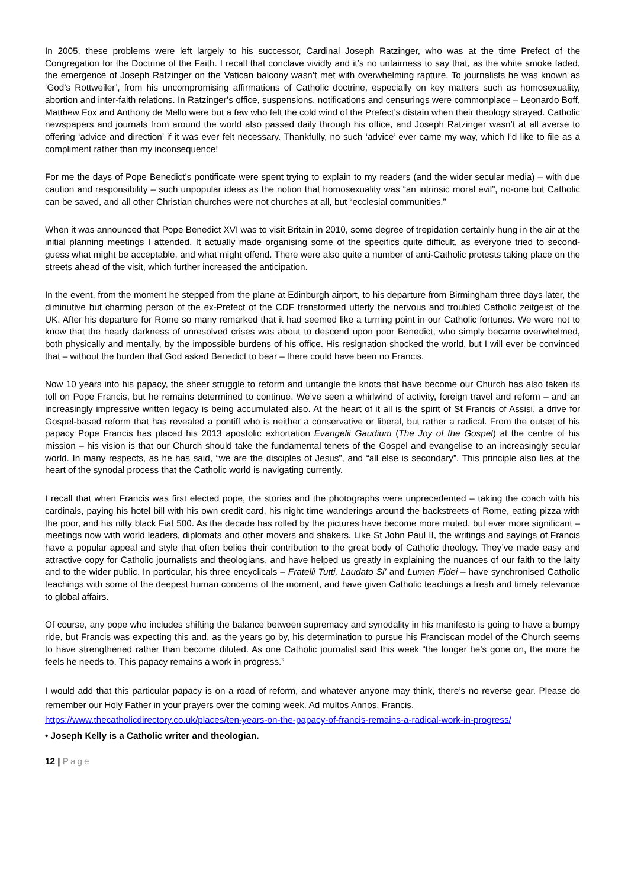In 2005, these problems were left largely to his successor, Cardinal Joseph Ratzinger, who was at the time Prefect of the Congregation for the Doctrine of the Faith. I recall that conclave vividly and it’s no unfairness to say that, as the white smoke faded, the emergence of Joseph Ratzinger on the Vatican balcony wasn’t met with overwhelming rapture. To journalists he was known as ‘God’s Rottweiler’, from his uncompromising affirmations of Catholic doctrine, especially on key matters such as homosexuality, abortion and inter-faith relations. In Ratzinger’s office, suspensions, notifications and censurings were commonplace – Leonardo Boff, Matthew Fox and Anthony de Mello were but a few who felt the cold wind of the Prefect’s distain when their theology strayed. Catholic newspapers and journals from around the world also passed daily through his office, and Joseph Ratzinger wasn’t at all averse to offering ‘advice and direction’ if it was ever felt necessary. Thankfully, no such ‘advice’ ever came my way, which I’d like to file as a compliment rather than my inconsequence!
For me the days of Pope Benedict’s pontificate were spent trying to explain to my readers (and the wider secular media) – with due caution and responsibility – such unpopular ideas as the notion that homosexuality was “an intrinsic moral evil”, no-one but Catholic can be saved, and all other Christian churches were not churches at all, but “ecclesial communities.”
When it was announced that Pope Benedict XVI was to visit Britain in 2010, some degree of trepidation certainly hung in the air at the initial planning meetings I attended. It actually made organising some of the specifics quite difficult, as everyone tried to second-guess what might be acceptable, and what might offend. There were also quite a number of anti-Catholic protests taking place on the streets ahead of the visit, which further increased the anticipation.
In the event, from the moment he stepped from the plane at Edinburgh airport, to his departure from Birmingham three days later, the diminutive but charming person of the ex-Prefect of the CDF transformed utterly the nervous and troubled Catholic zeitgeist of the UK. After his departure for Rome so many remarked that it had seemed like a turning point in our Catholic fortunes. We were not to know that the heady darkness of unresolved crises was about to descend upon poor Benedict, who simply became overwhelmed, both physically and mentally, by the impossible burdens of his office. His resignation shocked the world, but I will ever be convinced that – without the burden that God asked Benedict to bear – there could have been no Francis.
Now 10 years into his papacy, the sheer struggle to reform and untangle the knots that have become our Church has also taken its toll on Pope Francis, but he remains determined to continue. We’ve seen a whirlwind of activity, foreign travel and reform – and an increasingly impressive written legacy is being accumulated also. At the heart of it all is the spirit of St Francis of Assisi, a drive for Gospel-based reform that has revealed a pontiff who is neither a conservative or liberal, but rather a radical. From the outset of his papacy Pope Francis has placed his 2013 apostolic exhortation Evangelii Gaudium (The Joy of the Gospel) at the centre of his mission – his vision is that our Church should take the fundamental tenets of the Gospel and evangelise to an increasingly secular world. In many respects, as he has said, “we are the disciples of Jesus”, and “all else is secondary”. This principle also lies at the heart of the synodal process that the Catholic world is navigating currently.
I recall that when Francis was first elected pope, the stories and the photographs were unprecedented – taking the coach with his cardinals, paying his hotel bill with his own credit card, his night time wanderings around the backstreets of Rome, eating pizza with the poor, and his nifty black Fiat 500. As the decade has rolled by the pictures have become more muted, but ever more significant – meetings now with world leaders, diplomats and other movers and shakers. Like St John Paul II, the writings and sayings of Francis have a popular appeal and style that often belies their contribution to the great body of Catholic theology. They’ve made easy and attractive copy for Catholic journalists and theologians, and have helped us greatly in explaining the nuances of our faith to the laity and to the wider public. In particular, his three encyclicals – Fratelli Tutti, Laudato Si’ and Lumen Fidei – have synchronised Catholic teachings with some of the deepest human concerns of the moment, and have given Catholic teachings a fresh and timely relevance to global affairs.
Of course, any pope who includes shifting the balance between supremacy and synodality in his manifesto is going to have a bumpy ride, but Francis was expecting this and, as the years go by, his determination to pursue his Franciscan model of the Church seems to have strengthened rather than become diluted. As one Catholic journalist said this week “the longer he’s gone on, the more he feels he needs to. This papacy remains a work in progress.”
I would add that this particular papacy is on a road of reform, and whatever anyone may think, there’s no reverse gear. Please do remember our Holy Father in your prayers over the coming week. Ad multos Annos, Francis.
https://www.thecatholicdirectory.co.uk/places/ten-years-on-the-papacy-of-francis-remains-a-radical-work-in-progress/
• Joseph Kelly is a Catholic writer and theologian.
12 | Page